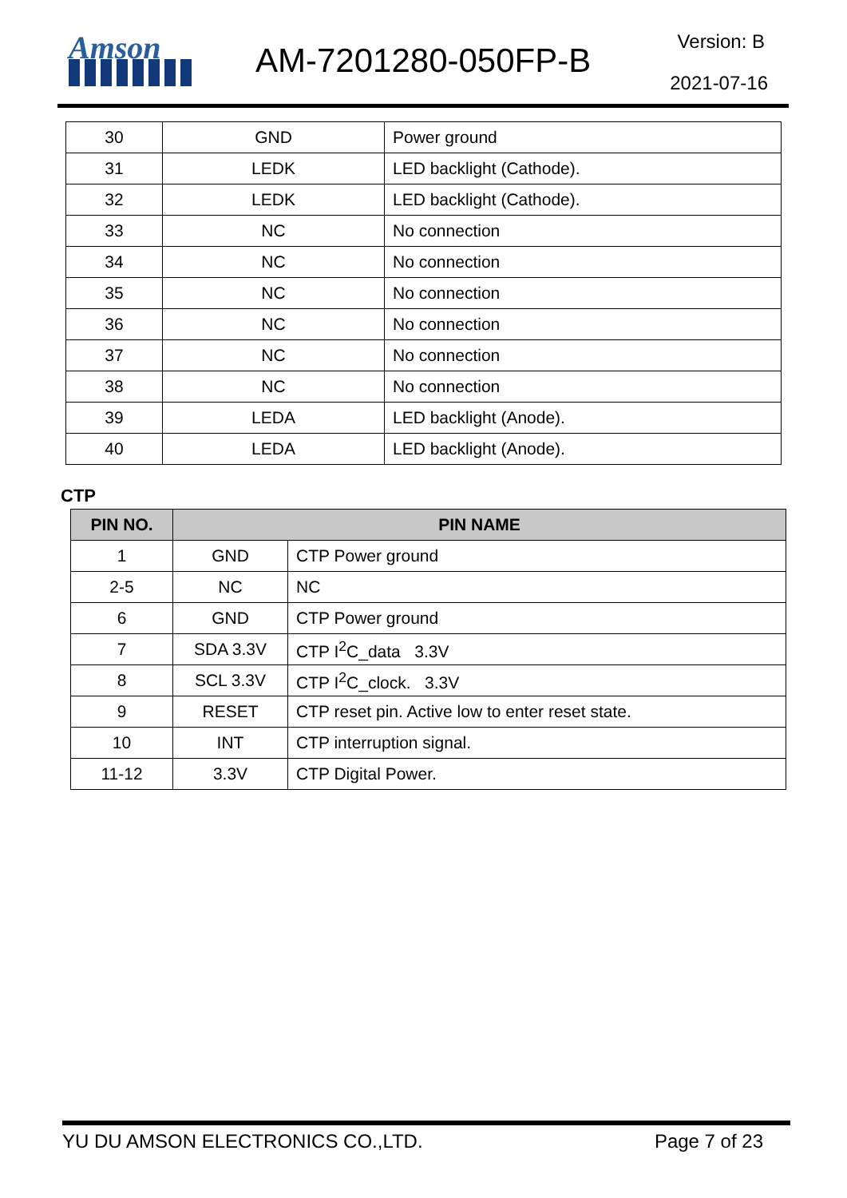Amson AM-7201280-050FP-B Version: B
2021-07-16
| 30 | GND | Power ground |
| 31 | LEDK | LED backlight (Cathode). |
| 32 | LEDK | LED backlight (Cathode). |
| 33 | NC | No connection |
| 34 | NC | No connection |
| 35 | NC | No connection |
| 36 | NC | No connection |
| 37 | NC | No connection |
| 38 | NC | No connection |
| 39 | LEDA | LED backlight (Anode). |
| 40 | LEDA | LED backlight (Anode). |
CTP
| PIN NO. | PIN NAME | |
| --- | --- | --- |
| 1 | GND | CTP Power ground |
| 2-5 | NC | NC |
| 6 | GND | CTP Power ground |
| 7 | SDA 3.3V | CTP I<sup>2</sup>C_data 3.3V |
| 8 | SCL 3.3V | CTP I<sup>2</sup>C_clock. 3.3V |
| 9 | RESET | CTP reset pin. Active low to enter reset state. |
| 10 | INT | CTP interruption signal. |
| 11-12 | 3.3V | CTP Digital Power. |
YU DU AMSON ELECTRONICS CO.,LTD. Page 7 of 23